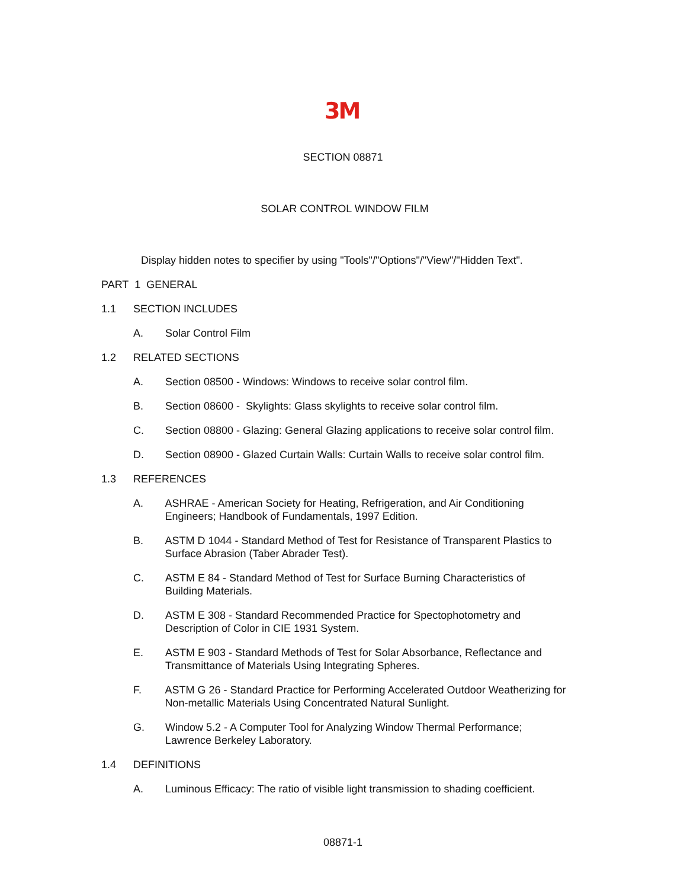3M
SECTION 08871
SOLAR CONTROL WINDOW FILM
Display hidden notes to specifier by using "Tools"/"Options"/"View"/"Hidden Text".
PART 1 GENERAL
1.1 SECTION INCLUDES
A. Solar Control Film
1.2 RELATED SECTIONS
A. Section 08500 - Windows: Windows to receive solar control film.
B. Section 08600 - Skylights: Glass skylights to receive solar control film.
C. Section 08800 - Glazing: General Glazing applications to receive solar control film.
D. Section 08900 - Glazed Curtain Walls: Curtain Walls to receive solar control film.
1.3 REFERENCES
A. ASHRAE - American Society for Heating, Refrigeration, and Air Conditioning Engineers; Handbook of Fundamentals, 1997 Edition.
B. ASTM D 1044 - Standard Method of Test for Resistance of Transparent Plastics to Surface Abrasion (Taber Abrader Test).
C. ASTM E 84 - Standard Method of Test for Surface Burning Characteristics of Building Materials.
D. ASTM E 308 - Standard Recommended Practice for Spectophotometry and Description of Color in CIE 1931 System.
E. ASTM E 903 - Standard Methods of Test for Solar Absorbance, Reflectance and Transmittance of Materials Using Integrating Spheres.
F. ASTM G 26 - Standard Practice for Performing Accelerated Outdoor Weatherizing for Non-metallic Materials Using Concentrated Natural Sunlight.
G. Window 5.2 - A Computer Tool for Analyzing Window Thermal Performance; Lawrence Berkeley Laboratory.
1.4 DEFINITIONS
A. Luminous Efficacy: The ratio of visible light transmission to shading coefficient.
08871-1